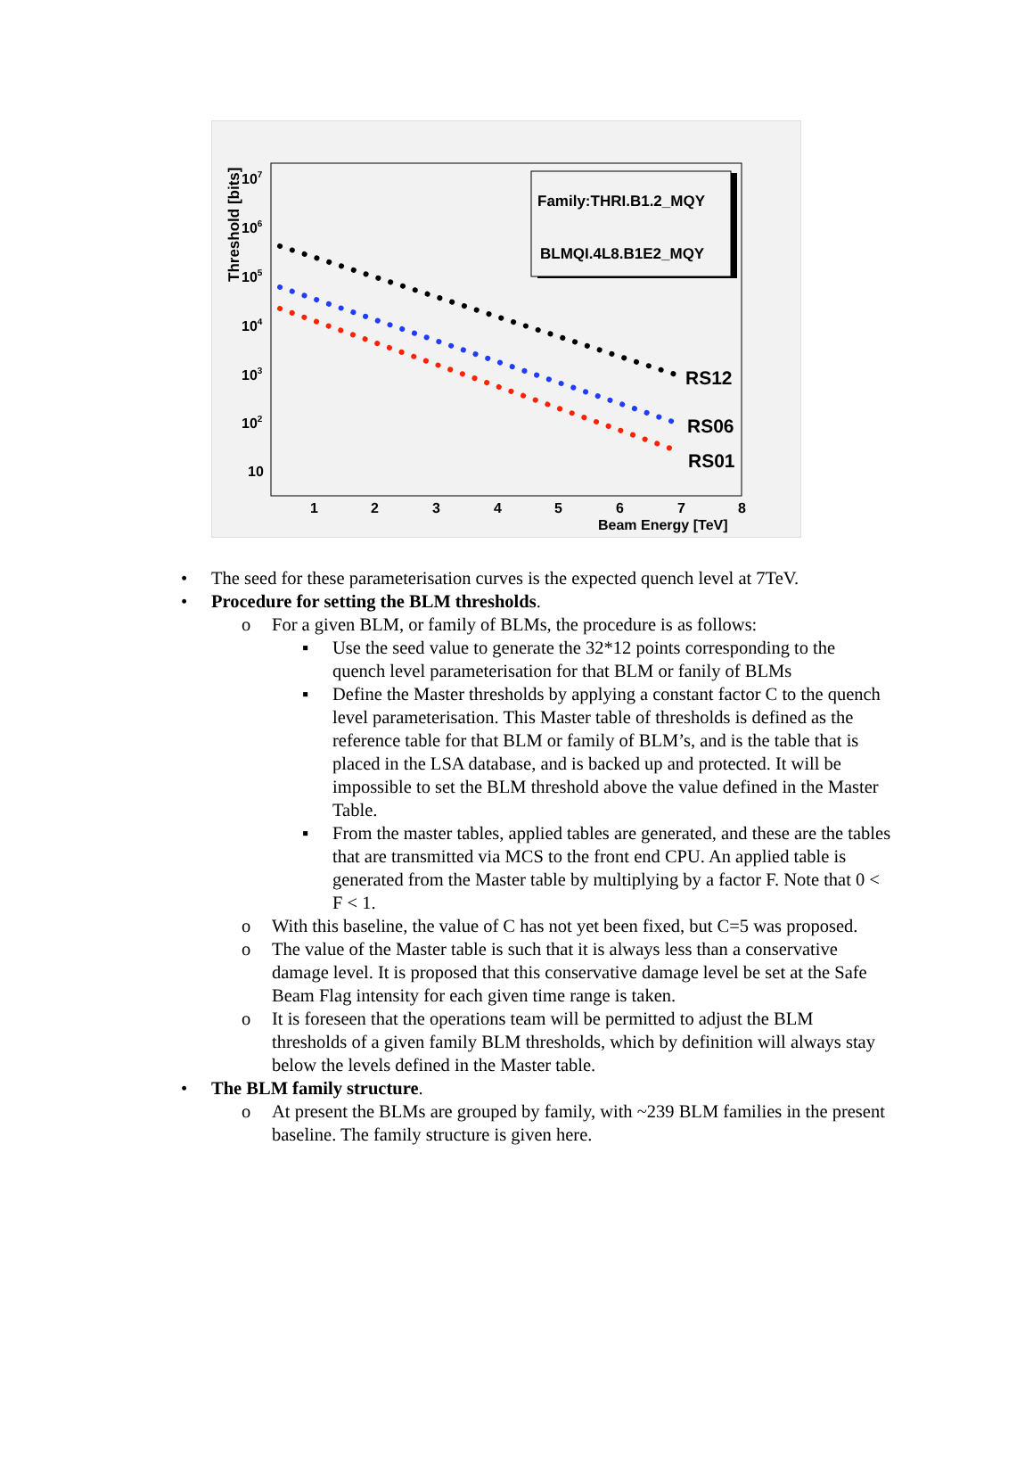Threshold [bits]
107
106
105
104
103
102
10
1
2
3
4
5
6
7
8
Beam Energy [TeV]
Family:THRI.B1.2_MQY
BLMQI.4L8.B1E2_MQY
RS12
RS06
RS01
• The seed for these parameterisation curves is the expected quench level at 7TeV.
• Procedure for setting the BLM thresholds.
o For a given BLM, or family of BLMs, the procedure is as follows:
▪ Use the seed value to generate the 32*12 points corresponding to the quench level parameterisation for that BLM or fanily of BLMs
▪ Define the Master thresholds by applying a constant factor C to the quench level parameterisation. This Master table of thresholds is defined as the reference table for that BLM or family of BLM’s, and is the table that is placed in the LSA database, and is backed up and protected. It will be impossible to set the BLM threshold above the value defined in the Master Table.
▪ From the master tables, applied tables are generated, and these are the tables that are transmitted via MCS to the front end CPU. An applied table is generated from the Master table by multiplying by a factor F. Note that 0 < F < 1.
o With this baseline, the value of C has not yet been fixed, but C=5 was proposed.
o The value of the Master table is such that it is always less than a conservative damage level. It is proposed that this conservative damage level be set at the Safe Beam Flag intensity for each given time range is taken.
o It is foreseen that the operations team will be permitted to adjust the BLM thresholds of a given family BLM thresholds, which by definition will always stay below the levels defined in the Master table.
• The BLM family structure.
o At present the BLMs are grouped by family, with ~239 BLM families in the present baseline. The family structure is given here.